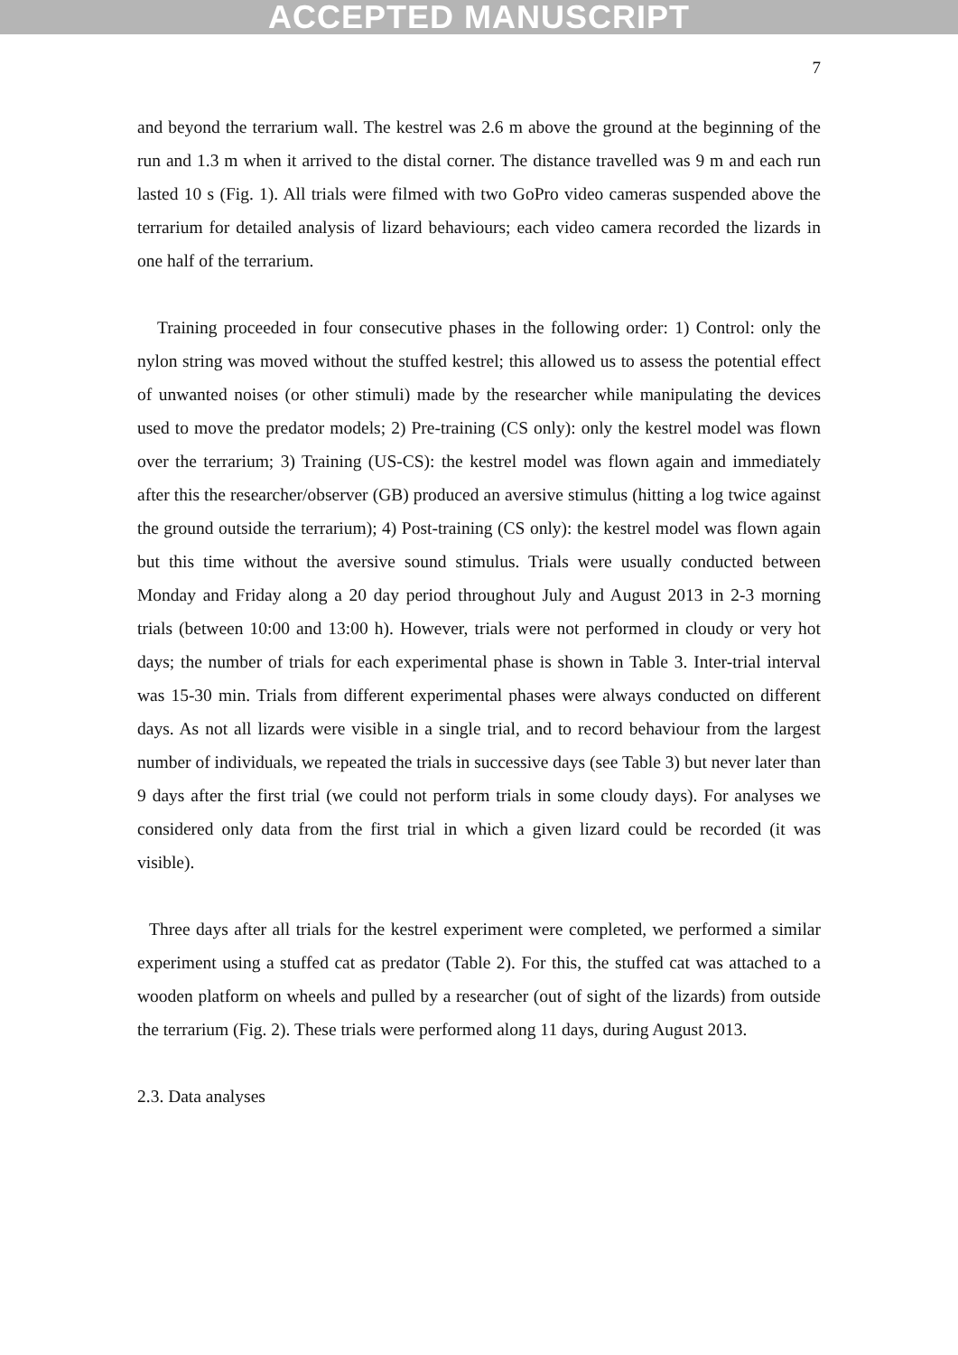ACCEPTED MANUSCRIPT
7
and beyond the terrarium wall. The kestrel was 2.6 m above the ground at the beginning of the run and 1.3 m when it arrived to the distal corner. The distance travelled was 9 m and each run lasted 10 s (Fig. 1). All trials were filmed with two GoPro video cameras suspended above the terrarium for detailed analysis of lizard behaviours; each video camera recorded the lizards in one half of the terrarium.
Training proceeded in four consecutive phases in the following order: 1) Control: only the nylon string was moved without the stuffed kestrel; this allowed us to assess the potential effect of unwanted noises (or other stimuli) made by the researcher while manipulating the devices used to move the predator models; 2) Pre-training (CS only): only the kestrel model was flown over the terrarium; 3) Training (US-CS): the kestrel model was flown again and immediately after this the researcher/observer (GB) produced an aversive stimulus (hitting a log twice against the ground outside the terrarium); 4) Post-training (CS only): the kestrel model was flown again but this time without the aversive sound stimulus. Trials were usually conducted between Monday and Friday along a 20 day period throughout July and August 2013 in 2-3 morning trials (between 10:00 and 13:00 h). However, trials were not performed in cloudy or very hot days; the number of trials for each experimental phase is shown in Table 3. Inter-trial interval was 15-30 min. Trials from different experimental phases were always conducted on different days. As not all lizards were visible in a single trial, and to record behaviour from the largest number of individuals, we repeated the trials in successive days (see Table 3) but never later than 9 days after the first trial (we could not perform trials in some cloudy days). For analyses we considered only data from the first trial in which a given lizard could be recorded (it was visible).
Three days after all trials for the kestrel experiment were completed, we performed a similar experiment using a stuffed cat as predator (Table 2). For this, the stuffed cat was attached to a wooden platform on wheels and pulled by a researcher (out of sight of the lizards) from outside the terrarium (Fig. 2). These trials were performed along 11 days, during August 2013.
2.3. Data analyses